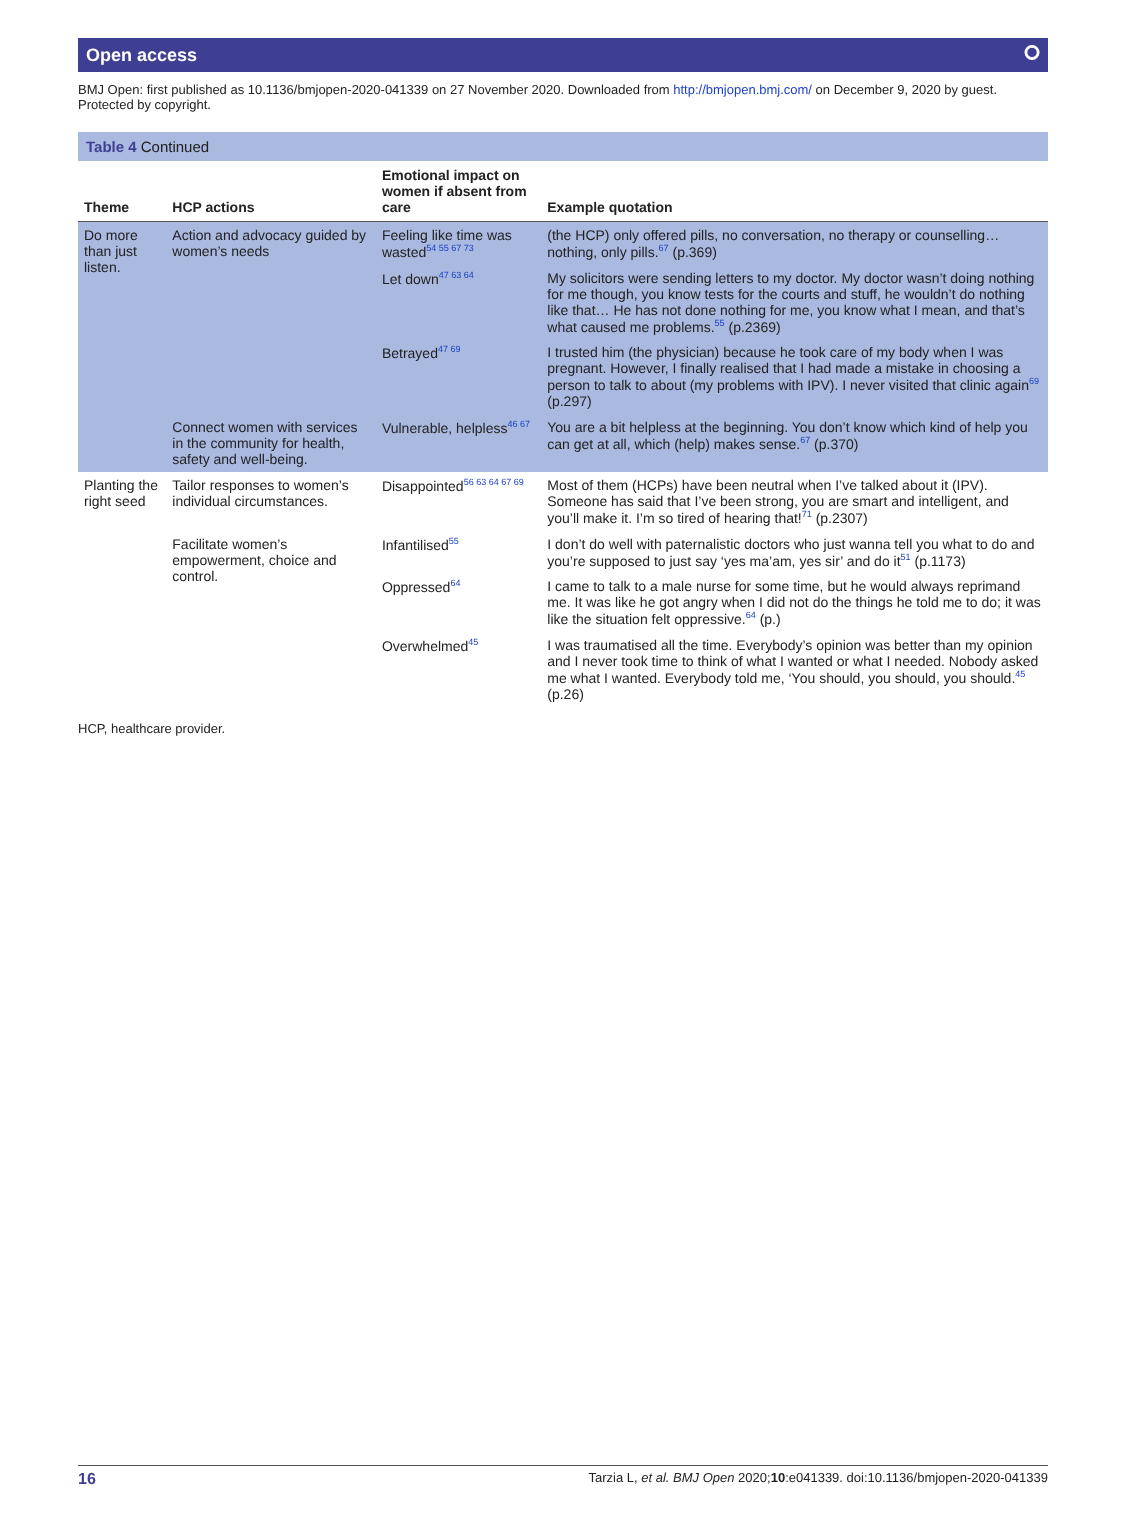Open access ⭘
BMJ Open: first published as 10.1136/bmjopen-2020-041339 on 27 November 2020. Downloaded from http://bmjopen.bmj.com/ on December 9, 2020 by guest. Protected by copyright.
Table 4 Continued
| Theme | HCP actions | Emotional impact on women if absent from care | Example quotation |
| --- | --- | --- | --- |
| Do more than just listen. | Action and advocacy guided by women’s needs | Feeling like time was wasted<sup>54 55 67 73</sup> | (the HCP) only offered pills, no conversation, no therapy or counselling… nothing, only pills.<sup>67</sup> (p.369) |
| | | Let down<sup>47 63 64</sup> | My solicitors were sending letters to my doctor. My doctor wasn’t doing nothing for me though, you know tests for the courts and stuff, he wouldn’t do nothing like that… He has not done nothing for me, you know what I mean, and that’s what caused me problems.<sup>55</sup> (p.2369) |
| | | Betrayed<sup>47 69</sup> | I trusted him (the physician) because he took care of my body when I was pregnant. However, I finally realised that I had made a mistake in choosing a person to talk to about (my problems with IPV). I never visited that clinic again<sup>69</sup> (p.297) |
| | Connect women with services in the community for health, safety and well-being. | Vulnerable, helpless<sup>46 67</sup> | You are a bit helpless at the beginning. You don’t know which kind of help you can get at all, which (help) makes sense.<sup>67</sup> (p.370) |
| Planting the right seed | Tailor responses to women’s individual circumstances. | Disappointed<sup>56 63 64 67 69</sup> | Most of them (HCPs) have been neutral when I’ve talked about it (IPV). Someone has said that I’ve been strong, you are smart and intelligent, and you’ll make it. I’m so tired of hearing that!<sup>71</sup> (p.2307) |
| | Facilitate women’s empowerment, choice and control. | Infantilised<sup>55</sup> | I don’t do well with paternalistic doctors who just wanna tell you what to do and you’re supposed to just say ‘yes ma’am, yes sir’ and do it<sup>51</sup> (p.1173) |
| | | Oppressed<sup>64</sup> | I came to talk to a male nurse for some time, but he would always reprimand me. It was like he got angry when I did not do the things he told me to do; it was like the situation felt oppressive.<sup>64</sup> (p.) |
| | | Overwhelmed<sup>45</sup> | I was traumatised all the time. Everybody’s opinion was better than my opinion and I never took time to think of what I wanted or what I needed. Nobody asked me what I wanted. Everybody told me, ‘You should, you should, you should.<sup>45</sup> (p.26) |
HCP, healthcare provider.
16 Tarzia L, et al. BMJ Open 2020;10:e041339. doi:10.1136/bmjopen-2020-041339